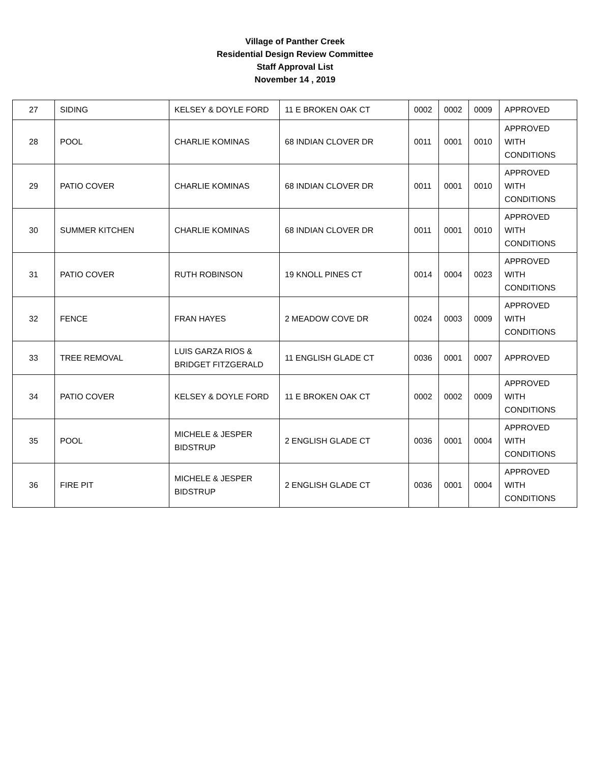Village of Panther Creek
Residential Design Review Committee
Staff Approval List
November 14 , 2019
| 27 | SIDING | KELSEY & DOYLE FORD | 11 E BROKEN OAK CT | 0002 | 0002 | 0009 | APPROVED |
| 28 | POOL | CHARLIE KOMINAS | 68 INDIAN CLOVER DR | 0011 | 0001 | 0010 | APPROVED WITH CONDITIONS |
| 29 | PATIO COVER | CHARLIE KOMINAS | 68 INDIAN CLOVER DR | 0011 | 0001 | 0010 | APPROVED WITH CONDITIONS |
| 30 | SUMMER KITCHEN | CHARLIE KOMINAS | 68 INDIAN CLOVER DR | 0011 | 0001 | 0010 | APPROVED WITH CONDITIONS |
| 31 | PATIO COVER | RUTH ROBINSON | 19 KNOLL PINES CT | 0014 | 0004 | 0023 | APPROVED WITH CONDITIONS |
| 32 | FENCE | FRAN HAYES | 2 MEADOW COVE DR | 0024 | 0003 | 0009 | APPROVED WITH CONDITIONS |
| 33 | TREE REMOVAL | LUIS GARZA RIOS & BRIDGET FITZGERALD | 11 ENGLISH GLADE CT | 0036 | 0001 | 0007 | APPROVED |
| 34 | PATIO COVER | KELSEY & DOYLE FORD | 11 E BROKEN OAK CT | 0002 | 0002 | 0009 | APPROVED WITH CONDITIONS |
| 35 | POOL | MICHELE & JESPER BIDSTRUP | 2 ENGLISH GLADE CT | 0036 | 0001 | 0004 | APPROVED WITH CONDITIONS |
| 36 | FIRE PIT | MICHELE & JESPER BIDSTRUP | 2 ENGLISH GLADE CT | 0036 | 0001 | 0004 | APPROVED WITH CONDITIONS |